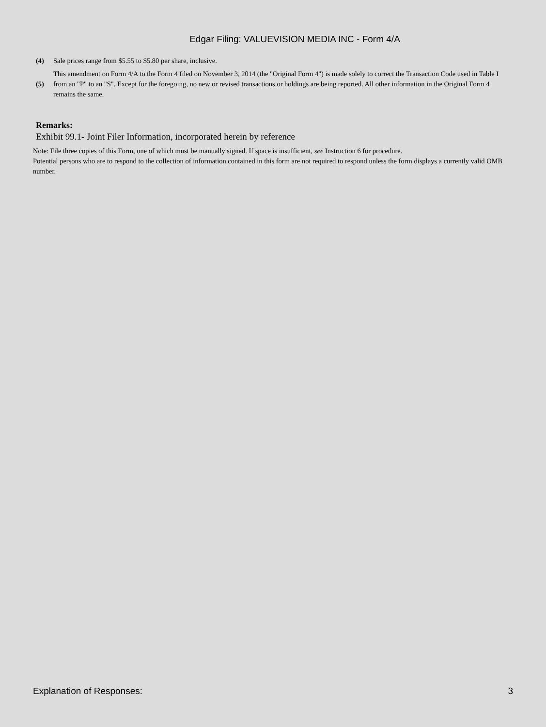Edgar Filing: VALUEVISION MEDIA INC - Form 4/A
| (4) | Sale prices range from $5.55 to $5.80 per share, inclusive. |
| (5) | This amendment on Form 4/A to the Form 4 filed on November 3, 2014 (the "Original Form 4") is made solely to correct the Transaction Code used in Table I from an "P" to an "S". Except for the foregoing, no new or revised transactions or holdings are being reported. All other information in the Original Form 4 remains the same. |
Remarks:
Exhibit 99.1- Joint Filer Information, incorporated herein by reference
Note: File three copies of this Form, one of which must be manually signed. If space is insufficient, see Instruction 6 for procedure.
Potential persons who are to respond to the collection of information contained in this form are not required to respond unless the form displays a currently valid OMB number.
Explanation of Responses: 3